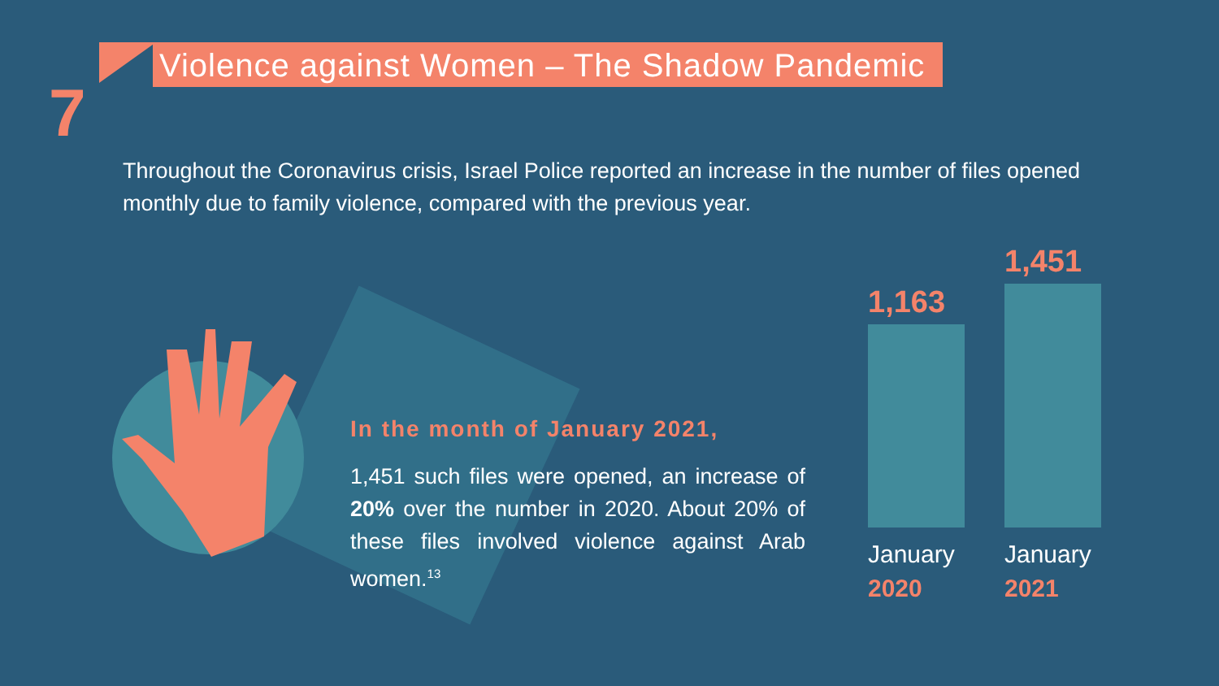7
Violence against Women – The Shadow Pandemic
Throughout the Coronavirus crisis, Israel Police reported an increase in the number of files opened monthly due to family violence, compared with the previous year.
In the month of January 2021,
1,451 such files were opened, an increase of 20% over the number in 2020. About 20% of these files involved violence against Arab women.<sup>13</sup>
1,163
January
2020
1,451
January
2021